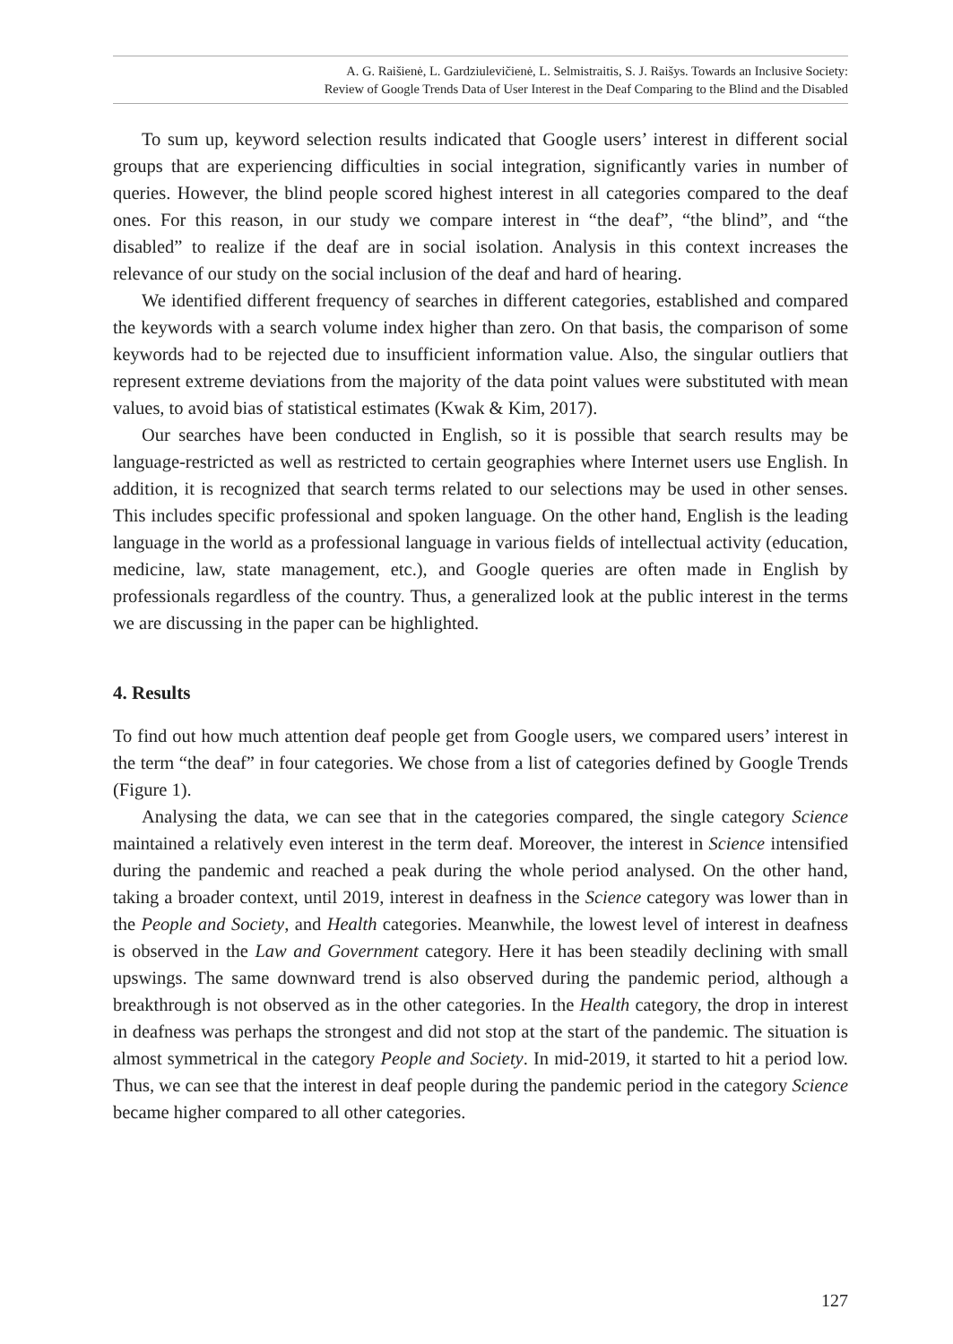A. G. Raišienė, L. Gardziulevičienė, L. Selmistraitis, S. J. Raišys. Towards an Inclusive Society:
Review of Google Trends Data of User Interest in the Deaf Comparing to the Blind and the Disabled
To sum up, keyword selection results indicated that Google users’ interest in different social groups that are experiencing difficulties in social integration, significantly varies in number of queries. However, the blind people scored highest interest in all categories compared to the deaf ones. For this reason, in our study we compare interest in “the deaf”, “the blind”, and “the disabled” to realize if the deaf are in social isolation. Analysis in this context increases the relevance of our study on the social inclusion of the deaf and hard of hearing.
We identified different frequency of searches in different categories, established and compared the keywords with a search volume index higher than zero. On that basis, the comparison of some keywords had to be rejected due to insufficient information value. Also, the singular outliers that represent extreme deviations from the majority of the data point values were substituted with mean values, to avoid bias of statistical estimates (Kwak & Kim, 2017).
Our searches have been conducted in English, so it is possible that search results may be language-restricted as well as restricted to certain geographies where Internet users use English. In addition, it is recognized that search terms related to our selections may be used in other senses. This includes specific professional and spoken language. On the other hand, English is the leading language in the world as a professional language in various fields of intellectual activity (education, medicine, law, state management, etc.), and Google queries are often made in English by professionals regardless of the country. Thus, a generalized look at the public interest in the terms we are discussing in the paper can be highlighted.
4. Results
To find out how much attention deaf people get from Google users, we compared users’ interest in the term “the deaf” in four categories. We chose from a list of categories defined by Google Trends (Figure 1).
Analysing the data, we can see that in the categories compared, the single category Science maintained a relatively even interest in the term deaf. Moreover, the interest in Science intensified during the pandemic and reached a peak during the whole period analysed. On the other hand, taking a broader context, until 2019, interest in deafness in the Science category was lower than in the People and Society, and Health categories. Meanwhile, the lowest level of interest in deafness is observed in the Law and Government category. Here it has been steadily declining with small upswings. The same downward trend is also observed during the pandemic period, although a breakthrough is not observed as in the other categories. In the Health category, the drop in interest in deafness was perhaps the strongest and did not stop at the start of the pandemic. The situation is almost symmetrical in the category People and Society. In mid-2019, it started to hit a period low. Thus, we can see that the interest in deaf people during the pandemic period in the category Science became higher compared to all other categories.
127